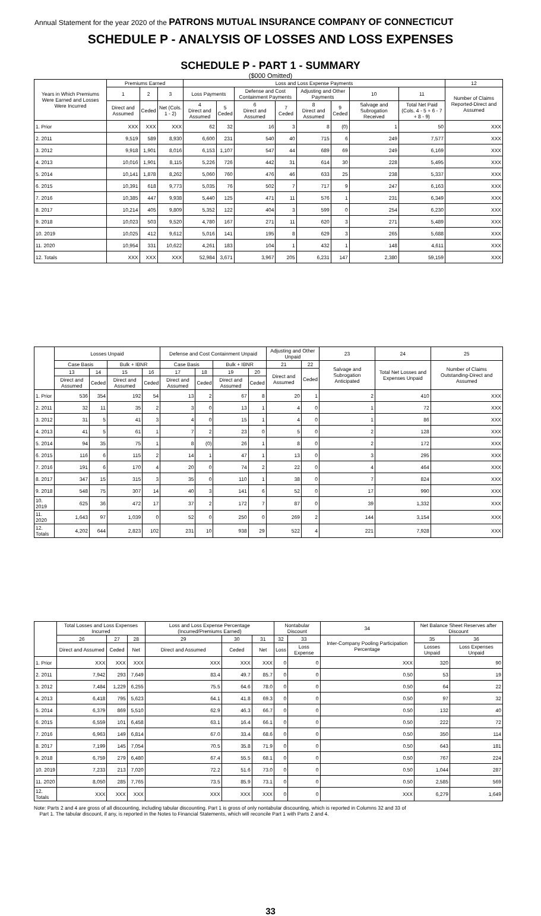Annual Statement for the year 2020 of the PATRONS MUTUAL INSURANCE COMPANY OF CONNECTICUT
SCHEDULE P - ANALYSIS OF LOSSES AND LOSS EXPENSES
SCHEDULE P - PART 1 - SUMMARY
($000 Omitted)
| Years in Which Premiums Were Earned and Losses Were Incurred | Premiums Earned | | | Loss and Loss Expense Payments | | | | | | | | 12 |
| --- | --- | --- | --- | --- | --- | --- | --- | --- | --- | --- | --- | --- |
| | 1 | 2 | 3 | Loss Payments | | Defense and Cost Containment Payments | | Adjusting and Other Payments | | 10 | 11 | Number of Claims Reported-Direct and Assumed |
| | Direct and Assumed | Ceded | Net (Cols. 1 - 2) | 4 Direct and Assumed | 5 Ceded | 6 Direct and Assumed | 7 Ceded | 8 Direct and Assumed | 9 Ceded | Salvage and Subrogation Received | Total Net Paid (Cols. 4 - 5 + 6 - 7 + 8 - 9) | |
| 1. Prior | XXX | XXX | XXX | 62 | 32 | 16 | 3 | 8 | (0) | 1 | 50 | XXX |
| 2. 2011 | 9,519 | 589 | 8,930 | 6,600 | 231 | 540 | 40 | 715 | 6 | 249 | 7,577 | XXX |
| 3. 2012 | 9,918 | 1,901 | 8,016 | 6,153 | 1,107 | 547 | 44 | 689 | 69 | 249 | 6,169 | XXX |
| 4. 2013 | 10,016 | 1,901 | 8,115 | 5,226 | 726 | 442 | 31 | 614 | 30 | 228 | 5,495 | XXX |
| 5. 2014 | 10,141 | 1,878 | 8,262 | 5,060 | 760 | 476 | 46 | 633 | 25 | 238 | 5,337 | XXX |
| 6. 2015 | 10,391 | 618 | 9,773 | 5,035 | 76 | 502 | 7 | 717 | 9 | 247 | 6,163 | XXX |
| 7. 2016 | 10,385 | 447 | 9,938 | 5,440 | 125 | 471 | 11 | 576 | 1 | 231 | 6,349 | XXX |
| 8. 2017 | 10,214 | 405 | 9,809 | 5,352 | 122 | 404 | 3 | 599 | 0 | 254 | 6,230 | XXX |
| 9. 2018 | 10,023 | 503 | 9,520 | 4,780 | 167 | 271 | 11 | 620 | 3 | 271 | 5,489 | XXX |
| 10. 2019 | 10,025 | 412 | 9,612 | 5,016 | 141 | 195 | 8 | 629 | 3 | 265 | 5,688 | XXX |
| 11. 2020 | 10,954 | 331 | 10,622 | 4,261 | 183 | 104 | 1 | 432 | 1 | 148 | 4,611 | XXX |
| 12. Totals | XXX | XXX | XXX | 52,984 | 3,671 | 3,967 | 205 | 6,231 | 147 | 2,380 | 59,159 | XXX |
| | Losses Unpaid | | | | Defense and Cost Containment Unpaid | | | | Adjusting and Other Unpaid | | 23 | 24 | 25 |
| --- | --- | --- | --- | --- | --- | --- | --- | --- | --- | --- | --- | --- | --- |
| | Case Basis | | Bulk + IBNR | | Case Basis | | Bulk + IBNR | | 21 | 22 | Salvage and Subrogation Anticipated | Total Net Losses and Expenses Unpaid | Number of Claims Outstanding-Direct and Assumed |
| | 13 | 14 | 15 | 16 | 17 | 18 | 19 | 20 | Direct and Assumed | Ceded | | | |
| | Direct and Assumed | Ceded | Direct and Assumed | Ceded | Direct and Assumed | Ceded | Direct and Assumed | Ceded | | | | | |
| 1. Prior | 536 | 354 | 192 | 54 | 13 | 2 | 67 | 8 | 20 | 1 | 2 | 410 | XXX |
| 2. 2011 | 32 | 11 | 35 | 2 | 3 | 0 | 13 | 1 | 4 | 0 | 1 | 72 | XXX |
| 3. 2012 | 31 | 5 | 41 | 3 | 4 | 0 | 15 | 1 | 4 | 0 | 1 | 86 | XXX |
| 4. 2013 | 41 | 5 | 61 | 1 | 7 | 2 | 23 | 0 | 5 | 0 | 2 | 128 | XXX |
| 5. 2014 | 94 | 35 | 75 | 1 | 8 | (0) | 26 | 1 | 8 | 0 | 2 | 172 | XXX |
| 6. 2015 | 116 | 6 | 115 | 2 | 14 | 1 | 47 | 1 | 13 | 0 | 3 | 295 | XXX |
| 7. 2016 | 191 | 6 | 170 | 4 | 20 | 0 | 74 | 2 | 22 | 0 | 4 | 464 | XXX |
| 8. 2017 | 347 | 15 | 315 | 3 | 35 | 0 | 110 | 1 | 38 | 0 | 7 | 824 | XXX |
| 9. 2018 | 548 | 75 | 307 | 14 | 40 | 3 | 141 | 6 | 52 | 0 | 17 | 990 | XXX |
| 10. 2019 | 625 | 36 | 472 | 17 | 37 | 2 | 172 | 7 | 87 | 0 | 39 | 1,332 | XXX |
| 11. 2020 | 1,643 | 97 | 1,039 | 0 | 52 | 0 | 250 | 0 | 269 | 2 | 144 | 3,154 | XXX |
| 12. Totals | 4,202 | 644 | 2,823 | 102 | 231 | 10 | 938 | 29 | 522 | 4 | 221 | 7,928 | XXX |
| | Total Losses and Loss Expenses Incurred | | | Loss and Loss Expense Percentage (Incurred/Premiums Earned) | | | Nontabular Discount | | 34 | Net Balance Sheet Reserves after Discount | |
| --- | --- | --- | --- | --- | --- | --- | --- | --- | --- | --- | --- |
| | 26 | 27 | 28 | 29 | 30 | 31 | 32 | 33 | Inter-Company Pooling Participation Percentage | 35 | 36 |
| | Direct and Assumed | Ceded | Net | Direct and Assumed | Ceded | Net | Loss | Loss Expense | | Losses Unpaid | Loss Expenses Unpaid |
| 1. Prior | XXX | XXX | XXX | XXX | XXX | XXX | 0 | 0 | XXX | 320 | 90 |
| 2. 2011 | 7,942 | 293 | 7,649 | 83.4 | 49.7 | 85.7 | 0 | 0 | 0.50 | 53 | 19 |
| 3. 2012 | 7,484 | 1,229 | 6,255 | 75.5 | 64.6 | 78.0 | 0 | 0 | 0.50 | 64 | 22 |
| 4. 2013 | 6,418 | 795 | 5,623 | 64.1 | 41.8 | 69.3 | 0 | 0 | 0.50 | 97 | 32 |
| 5. 2014 | 6,379 | 869 | 5,510 | 62.9 | 46.3 | 66.7 | 0 | 0 | 0.50 | 132 | 40 |
| 6. 2015 | 6,559 | 101 | 6,458 | 63.1 | 16.4 | 66.1 | 0 | 0 | 0.50 | 222 | 72 |
| 7. 2016 | 6,963 | 149 | 6,814 | 67.0 | 33.4 | 68.6 | 0 | 0 | 0.50 | 350 | 114 |
| 8. 2017 | 7,199 | 145 | 7,054 | 70.5 | 35.8 | 71.9 | 0 | 0 | 0.50 | 643 | 181 |
| 9. 2018 | 6,759 | 279 | 6,480 | 67.4 | 55.5 | 68.1 | 0 | 0 | 0.50 | 767 | 224 |
| 10. 2019 | 7,233 | 213 | 7,020 | 72.2 | 51.6 | 73.0 | 0 | 0 | 0.50 | 1,044 | 287 |
| 11. 2020 | 8,050 | 285 | 7,765 | 73.5 | 85.9 | 73.1 | 0 | 0 | 0.50 | 2,585 | 569 |
| 12. Totals | XXX | XXX | XXX | XXX | XXX | XXX | 0 | 0 | XXX | 6,279 | 1,649 |
Note: Parts 2 and 4 are gross of all discounting, including tabular discounting. Part 1 is gross of only nontabular discounting, which is reported in Columns 32 and 33 of
Part 1. The tabular discount, if any, is reported in the Notes to Financial Statements, which will reconcile Part 1 with Parts 2 and 4.
33